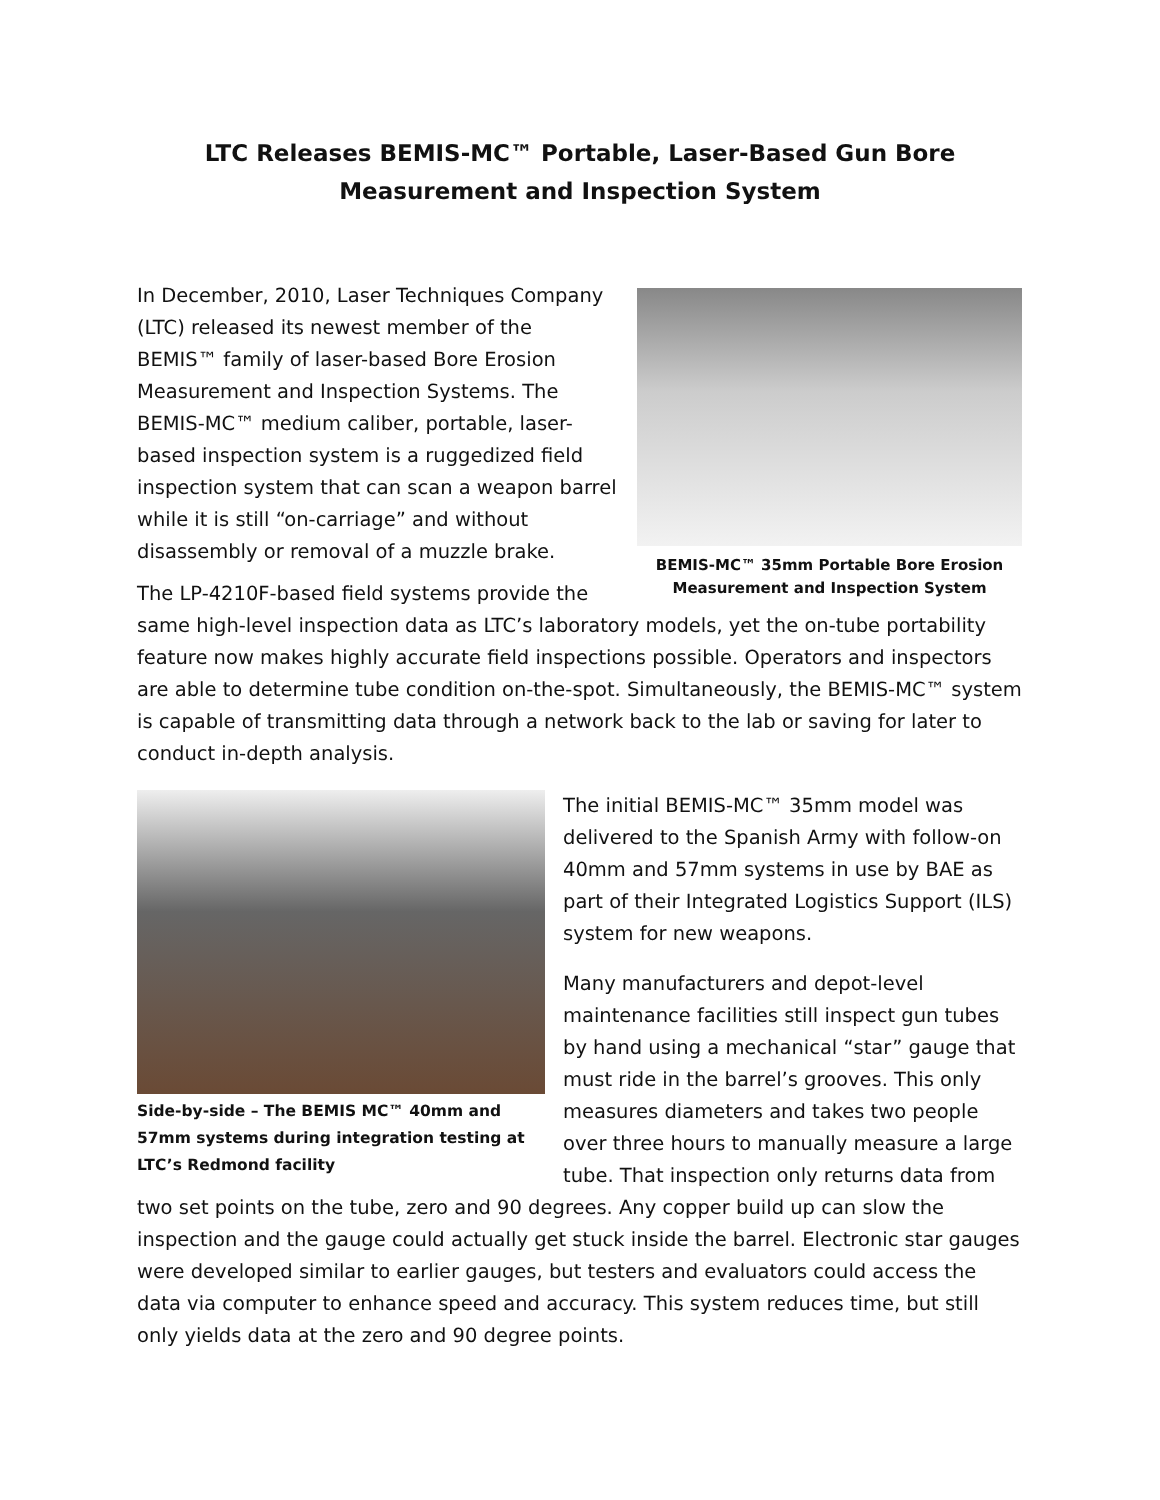LTC Releases BEMIS-MC™ Portable, Laser-Based Gun Bore Measurement and Inspection System
BEMIS-MC™ 35mm Portable Bore Erosion Measurement and Inspection System
In December, 2010, Laser Techniques Company (LTC) released its newest member of the BEMIS™ family of laser-based Bore Erosion Measurement and Inspection Systems. The BEMIS-MC™ medium caliber, portable, laser-based inspection system is a ruggedized field inspection system that can scan a weapon barrel while it is still “on-carriage” and without disassembly or removal of a muzzle brake.
The LP-4210F-based field systems provide the same high-level inspection data as LTC’s laboratory models, yet the on-tube portability feature now makes highly accurate field inspections possible. Operators and inspectors are able to determine tube condition on-the-spot. Simultaneously, the BEMIS-MC™ system is capable of transmitting data through a network back to the lab or saving for later to conduct in-depth analysis.
Side-by-side – The BEMIS MC™ 40mm and 57mm systems during integration testing at LTC’s Redmond facility
The initial BEMIS-MC™ 35mm model was delivered to the Spanish Army with follow-on 40mm and 57mm systems in use by BAE as part of their Integrated Logistics Support (ILS) system for new weapons.
Many manufacturers and depot-level maintenance facilities still inspect gun tubes by hand using a mechanical “star” gauge that must ride in the barrel’s grooves. This only measures diameters and takes two people over three hours to manually measure a large tube. That inspection only returns data from two set points on the tube, zero and 90 degrees. Any copper build up can slow the inspection and the gauge could actually get stuck inside the barrel. Electronic star gauges were developed similar to earlier gauges, but testers and evaluators could access the data via computer to enhance speed and accuracy. This system reduces time, but still only yields data at the zero and 90 degree points.